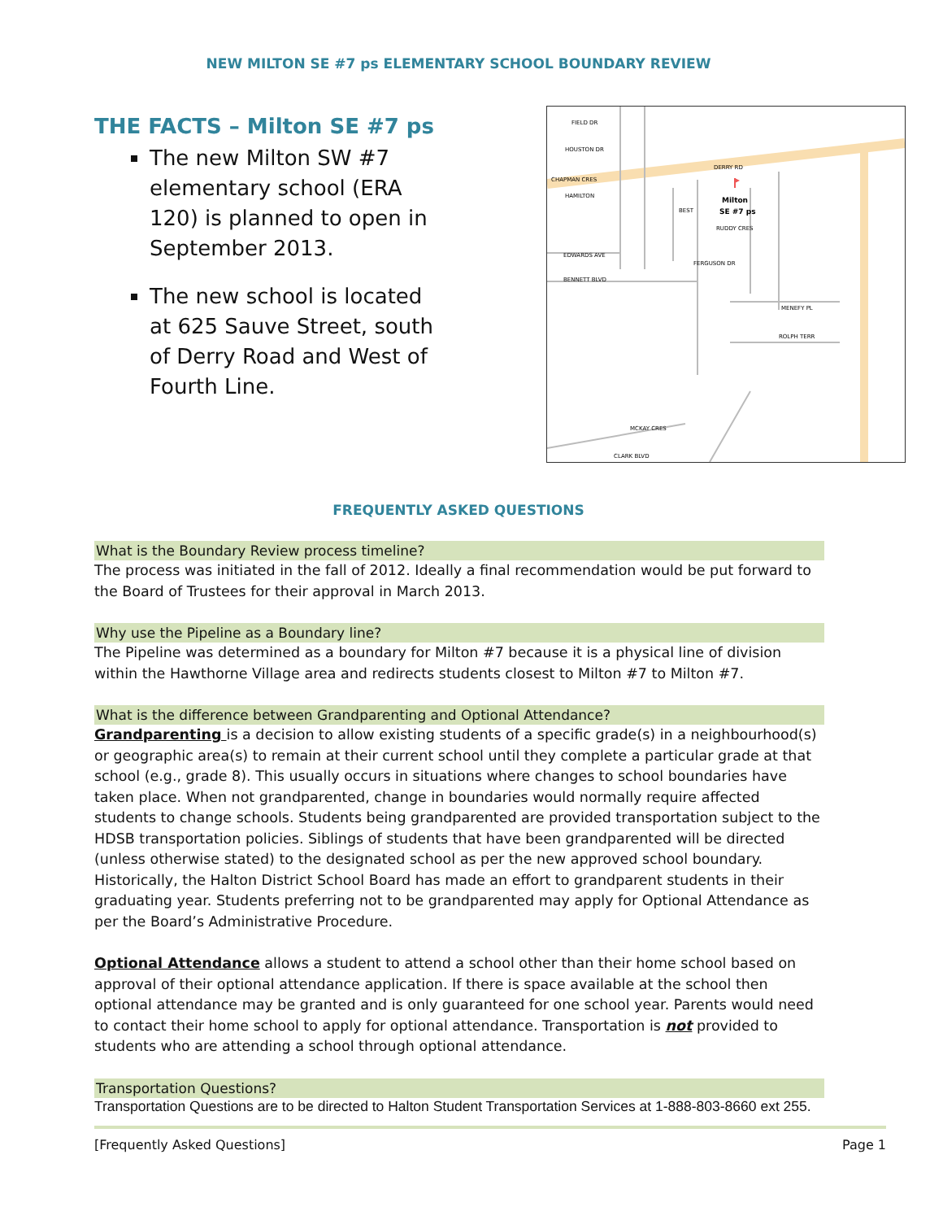NEW MILTON SE #7 ps ELEMENTARY SCHOOL BOUNDARY REVIEW
THE FACTS – Milton SE #7 ps
The new Milton SW #7 elementary school (ERA 120) is planned to open in September 2013.
The new school is located at 625 Sauve Street, south of Derry Road and West of Fourth Line.
FIELD DR
HOUSTON DR
CHAPMAN CRES
DERRY RD
HAMILTON
EDWARDS AVE
BENNETT BLVD
FERGUSON DR
MENEFY PL
ROLPH TERR
MCKAY CRES
CLARK BLVD
BEST
RUDDY CRES
Milton
SE #7 ps
FREQUENTLY ASKED QUESTIONS
What is the Boundary Review process timeline?
The process was initiated in the fall of 2012. Ideally a final recommendation would be put forward to the Board of Trustees for their approval in March 2013.
Why use the Pipeline as a Boundary line?
The Pipeline was determined as a boundary for Milton #7 because it is a physical line of division within the Hawthorne Village area and redirects students closest to Milton #7 to Milton #7.
What is the difference between Grandparenting and Optional Attendance?
Grandparenting is a decision to allow existing students of a specific grade(s) in a neighbourhood(s) or geographic area(s) to remain at their current school until they complete a particular grade at that school (e.g., grade 8). This usually occurs in situations where changes to school boundaries have taken place. When not grandparented, change in boundaries would normally require affected students to change schools. Students being grandparented are provided transportation subject to the HDSB transportation policies. Siblings of students that have been grandparented will be directed (unless otherwise stated) to the designated school as per the new approved school boundary. Historically, the Halton District School Board has made an effort to grandparent students in their graduating year. Students preferring not to be grandparented may apply for Optional Attendance as per the Board’s Administrative Procedure.
Optional Attendance allows a student to attend a school other than their home school based on approval of their optional attendance application. If there is space available at the school then optional attendance may be granted and is only guaranteed for one school year. Parents would need to contact their home school to apply for optional attendance. Transportation is not provided to students who are attending a school through optional attendance.
Transportation Questions?
Transportation Questions are to be directed to Halton Student Transportation Services at 1-888-803-8660 ext 255.
[Frequently Asked Questions] Page 1